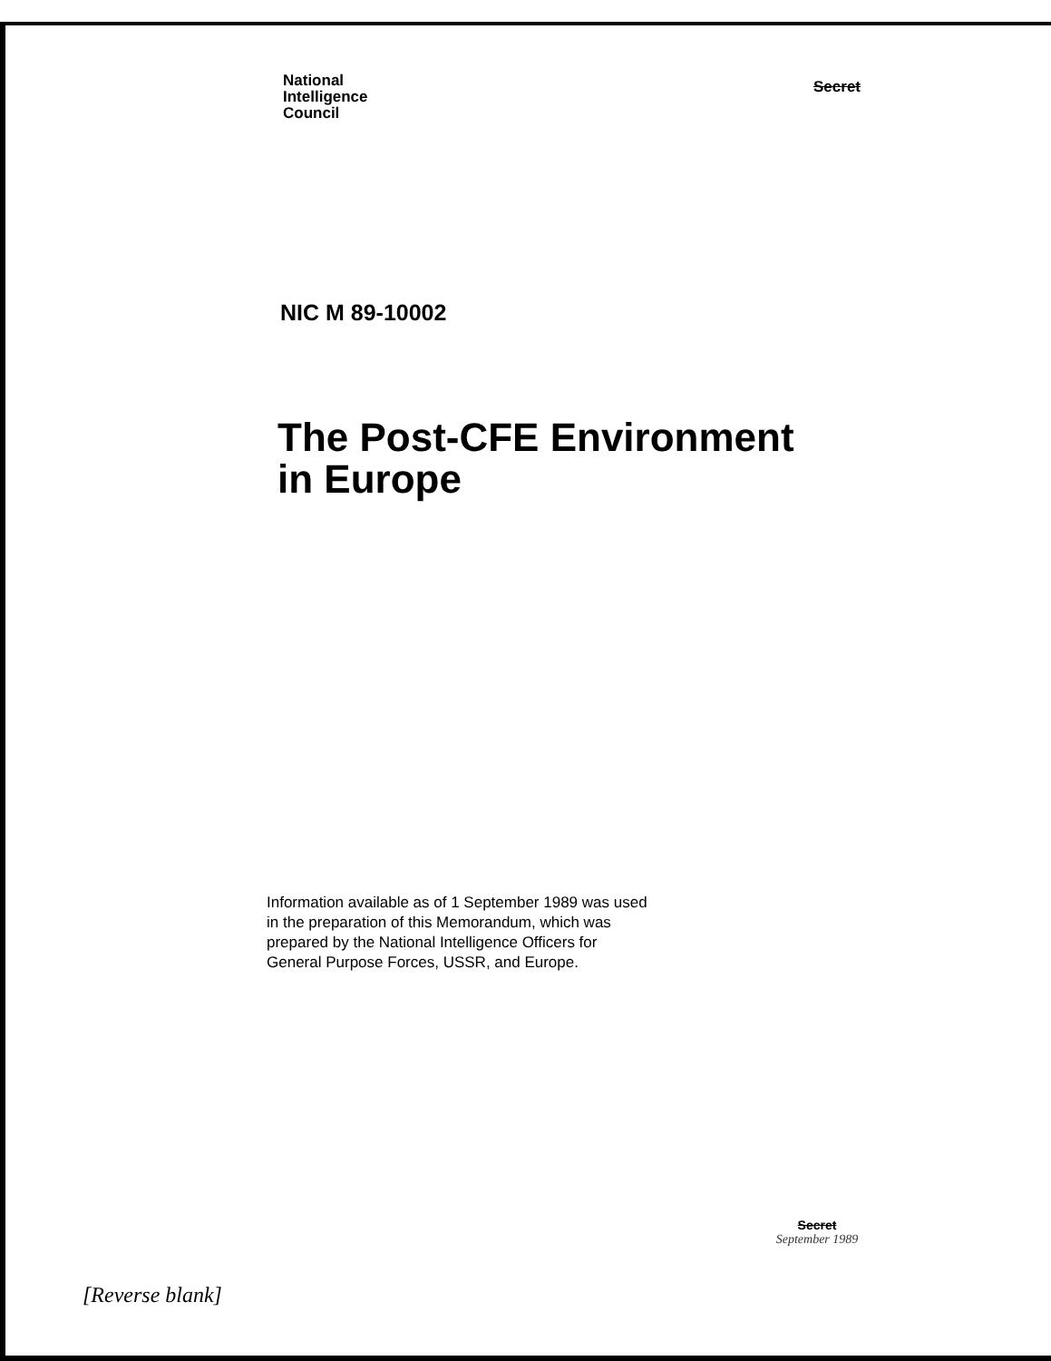National
Intelligence
Council
Secret
NIC M 89-10002
The Post-CFE Environment
in Europe
Information available as of 1 September 1989 was used in the preparation of this Memorandum, which was prepared by the National Intelligence Officers for General Purpose Forces, USSR, and Europe.
Secret
September 1989
[Reverse blank]